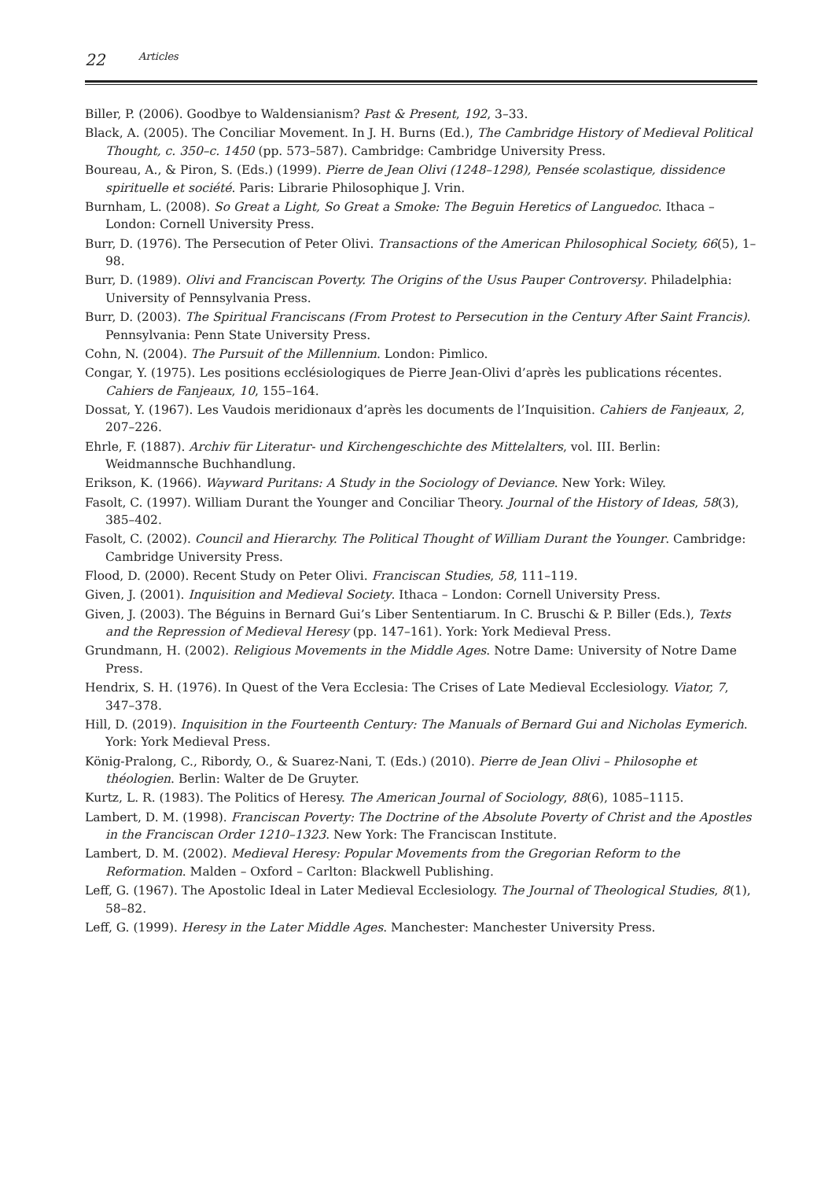22 Articles
Biller, P. (2006). Goodbye to Waldensianism? Past & Present, 192, 3–33.
Black, A. (2005). The Conciliar Movement. In J. H. Burns (Ed.), The Cambridge History of Medieval Political Thought, c. 350–c. 1450 (pp. 573–587). Cambridge: Cambridge University Press.
Boureau, A., & Piron, S. (Eds.) (1999). Pierre de Jean Olivi (1248–1298), Pensée scolastique, dissidence spirituelle et société. Paris: Librarie Philosophique J. Vrin.
Burnham, L. (2008). So Great a Light, So Great a Smoke: The Beguin Heretics of Languedoc. Ithaca – London: Cornell University Press.
Burr, D. (1976). The Persecution of Peter Olivi. Transactions of the American Philosophical Society, 66(5), 1–98.
Burr, D. (1989). Olivi and Franciscan Poverty. The Origins of the Usus Pauper Controversy. Philadelphia: University of Pennsylvania Press.
Burr, D. (2003). The Spiritual Franciscans (From Protest to Persecution in the Century After Saint Francis). Pennsylvania: Penn State University Press.
Cohn, N. (2004). The Pursuit of the Millennium. London: Pimlico.
Congar, Y. (1975). Les positions ecclésiologiques de Pierre Jean-Olivi d’après les publications récentes. Cahiers de Fanjeaux, 10, 155–164.
Dossat, Y. (1967). Les Vaudois meridionaux d’après les documents de l’Inquisition. Cahiers de Fanjeaux, 2, 207–226.
Ehrle, F. (1887). Archiv für Literatur- und Kirchengeschichte des Mittelalters, vol. III. Berlin: Weidmannsche Buchhandlung.
Erikson, K. (1966). Wayward Puritans: A Study in the Sociology of Deviance. New York: Wiley.
Fasolt, C. (1997). William Durant the Younger and Conciliar Theory. Journal of the History of Ideas, 58(3), 385–402.
Fasolt, C. (2002). Council and Hierarchy. The Political Thought of William Durant the Younger. Cambridge: Cambridge University Press.
Flood, D. (2000). Recent Study on Peter Olivi. Franciscan Studies, 58, 111–119.
Given, J. (2001). Inquisition and Medieval Society. Ithaca – London: Cornell University Press.
Given, J. (2003). The Béguins in Bernard Gui’s Liber Sententiarum. In C. Bruschi & P. Biller (Eds.), Texts and the Repression of Medieval Heresy (pp. 147–161). York: York Medieval Press.
Grundmann, H. (2002). Religious Movements in the Middle Ages. Notre Dame: University of Notre Dame Press.
Hendrix, S. H. (1976). In Quest of the Vera Ecclesia: The Crises of Late Medieval Ecclesiology. Viator, 7, 347–378.
Hill, D. (2019). Inquisition in the Fourteenth Century: The Manuals of Bernard Gui and Nicholas Eymerich. York: York Medieval Press.
König-Pralong, C., Ribordy, O., & Suarez-Nani, T. (Eds.) (2010). Pierre de Jean Olivi – Philosophe et théologien. Berlin: Walter de De Gruyter.
Kurtz, L. R. (1983). The Politics of Heresy. The American Journal of Sociology, 88(6), 1085–1115.
Lambert, D. M. (1998). Franciscan Poverty: The Doctrine of the Absolute Poverty of Christ and the Apostles in the Franciscan Order 1210–1323. New York: The Franciscan Institute.
Lambert, D. M. (2002). Medieval Heresy: Popular Movements from the Gregorian Reform to the Reformation. Malden – Oxford – Carlton: Blackwell Publishing.
Leff, G. (1967). The Apostolic Ideal in Later Medieval Ecclesiology. The Journal of Theological Studies, 8(1), 58–82.
Leff, G. (1999). Heresy in the Later Middle Ages. Manchester: Manchester University Press.